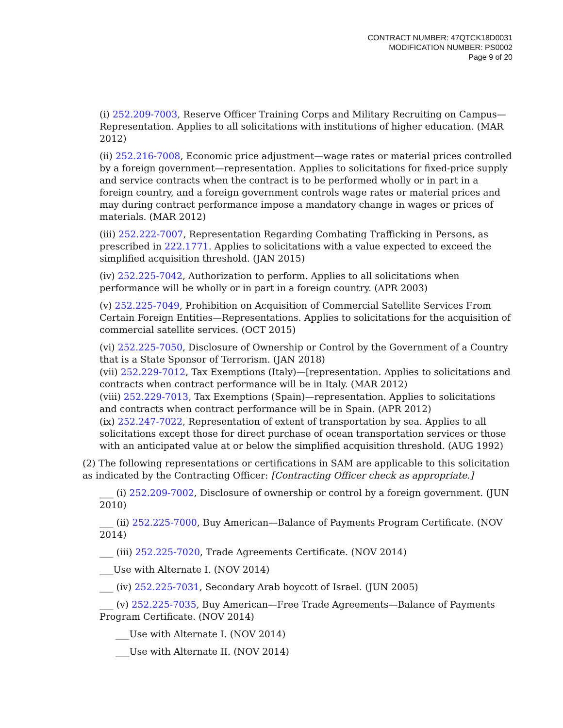CONTRACT NUMBER: 47QTCK18D0031
MODIFICATION NUMBER: PS0002
Page 9 of 20
(i) 252.209-7003, Reserve Officer Training Corps and Military Recruiting on Campus—Representation. Applies to all solicitations with institutions of higher education. (MAR 2012)
(ii) 252.216-7008, Economic price adjustment—wage rates or material prices controlled by a foreign government—representation. Applies to solicitations for fixed-price supply and service contracts when the contract is to be performed wholly or in part in a foreign country, and a foreign government controls wage rates or material prices and may during contract performance impose a mandatory change in wages or prices of materials. (MAR 2012)
(iii) 252.222-7007, Representation Regarding Combating Trafficking in Persons, as prescribed in 222.1771. Applies to solicitations with a value expected to exceed the simplified acquisition threshold. (JAN 2015)
(iv) 252.225-7042, Authorization to perform. Applies to all solicitations when performance will be wholly or in part in a foreign country. (APR 2003)
(v) 252.225-7049, Prohibition on Acquisition of Commercial Satellite Services From Certain Foreign Entities—Representations. Applies to solicitations for the acquisition of commercial satellite services. (OCT 2015)
(vi) 252.225-7050, Disclosure of Ownership or Control by the Government of a Country that is a State Sponsor of Terrorism. (JAN 2018)
(vii) 252.229-7012, Tax Exemptions (Italy)—[representation. Applies to solicitations and contracts when contract performance will be in Italy. (MAR 2012)
(viii) 252.229-7013, Tax Exemptions (Spain)—representation. Applies to solicitations and contracts when contract performance will be in Spain. (APR 2012)
(ix) 252.247-7022, Representation of extent of transportation by sea. Applies to all solicitations except those for direct purchase of ocean transportation services or those with an anticipated value at or below the simplified acquisition threshold. (AUG 1992)
(2) The following representations or certifications in SAM are applicable to this solicitation as indicated by the Contracting Officer: [Contracting Officer check as appropriate.]
___ (i) 252.209-7002, Disclosure of ownership or control by a foreign government. (JUN 2010)
___ (ii) 252.225-7000, Buy American—Balance of Payments Program Certificate. (NOV 2014)
___ (iii) 252.225-7020, Trade Agreements Certificate. (NOV 2014)
___Use with Alternate I. (NOV 2014)
___ (iv) 252.225-7031, Secondary Arab boycott of Israel. (JUN 2005)
___ (v) 252.225-7035, Buy American—Free Trade Agreements—Balance of Payments Program Certificate. (NOV 2014)
___Use with Alternate I. (NOV 2014)
___Use with Alternate II. (NOV 2014)